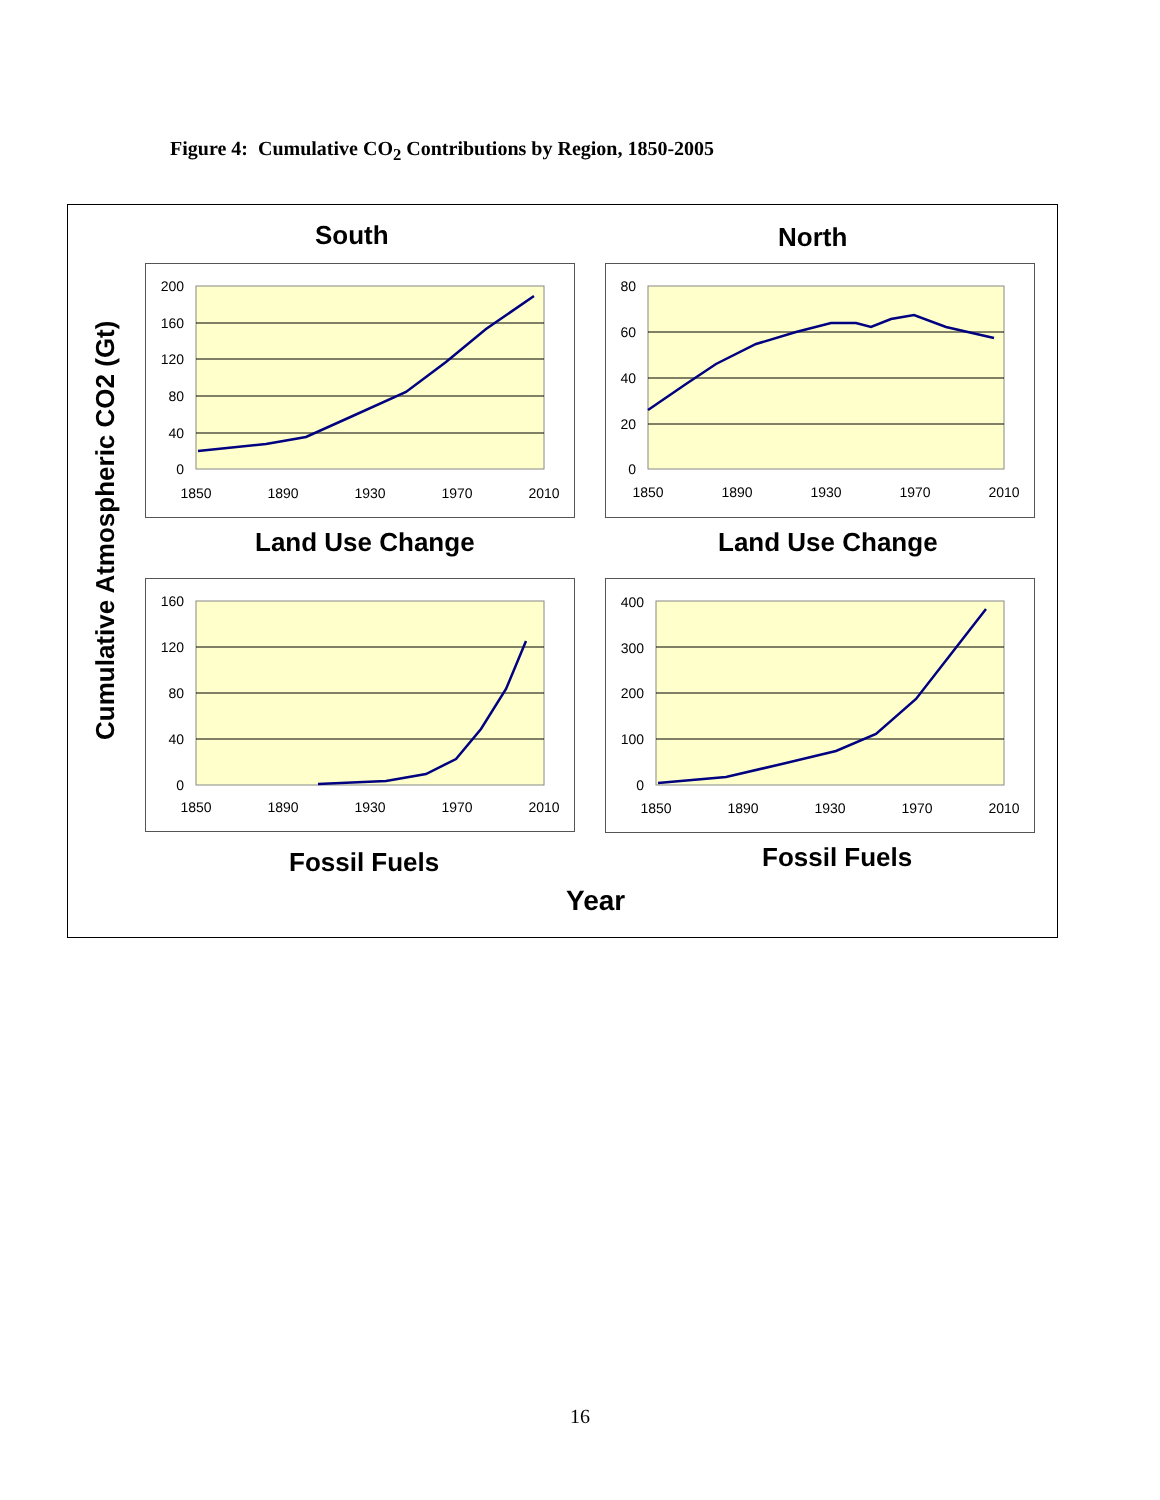Figure 4: Cumulative CO<sub>2</sub> Contributions by Region, 1850-2005
Cumulative Atmospheric CO2 (Gt)
South North
200
160
120
80
40
0
1850
1890
1930
1970
2010
80
60
40
20
0
1850
1890
1930
1970
2010
Land Use Change Land Use Change
160
120
80
40
0
1850
1890
1930
1970
2010
400
300
200
100
0
1850
1890
1930
1970
2010
Fossil Fuels Fossil Fuels
Year
16